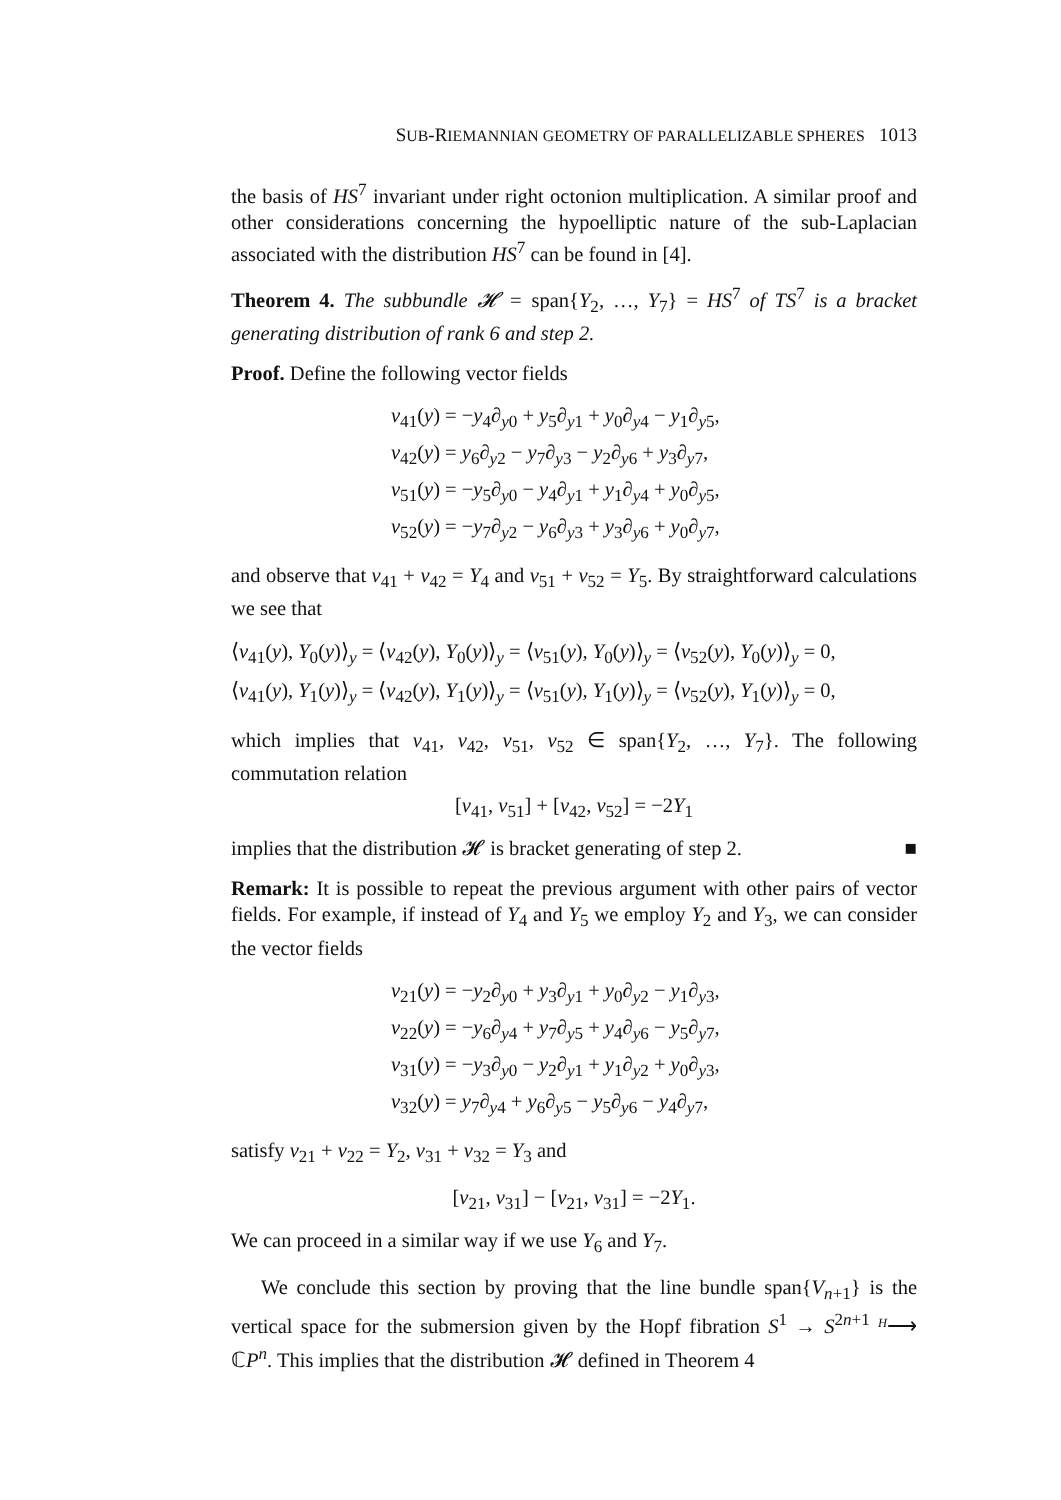SUB-RIEMANNIAN GEOMETRY OF PARALLELIZABLE SPHERES 1013
the basis of HS<sup>7</sup> invariant under right octonion multiplication. A similar proof and other considerations concerning the hypoelliptic nature of the sub-Laplacian associated with the distribution HS<sup>7</sup> can be found in [4].
Theorem 4. The subbundle 𝓗 = span{Y<sub>2</sub>, …, Y<sub>7</sub>} = HS<sup>7</sup> of TS<sup>7</sup> is a bracket generating distribution of rank 6 and step 2.
Proof. Define the following vector fields
v<sub>41</sub>(y) = −y<sub>4</sub>∂<sub>y0</sub> + y<sub>5</sub>∂<sub>y1</sub> + y<sub>0</sub>∂<sub>y4</sub> − y<sub>1</sub>∂<sub>y5</sub>,
v<sub>42</sub>(y) = y<sub>6</sub>∂<sub>y2</sub> − y<sub>7</sub>∂<sub>y3</sub> − y<sub>2</sub>∂<sub>y6</sub> + y<sub>3</sub>∂<sub>y7</sub>,
v<sub>51</sub>(y) = −y<sub>5</sub>∂<sub>y0</sub> − y<sub>4</sub>∂<sub>y1</sub> + y<sub>1</sub>∂<sub>y4</sub> + y<sub>0</sub>∂<sub>y5</sub>,
v<sub>52</sub>(y) = −y<sub>7</sub>∂<sub>y2</sub> − y<sub>6</sub>∂<sub>y3</sub> + y<sub>3</sub>∂<sub>y6</sub> + y<sub>0</sub>∂<sub>y7</sub>,
and observe that v<sub>41</sub> + v<sub>42</sub> = Y<sub>4</sub> and v<sub>51</sub> + v<sub>52</sub> = Y<sub>5</sub>. By straightforward calculations we see that
⟨v<sub>41</sub>(y), Y<sub>0</sub>(y)⟩<sub>y</sub> = ⟨v<sub>42</sub>(y), Y<sub>0</sub>(y)⟩<sub>y</sub> = ⟨v<sub>51</sub>(y), Y<sub>0</sub>(y)⟩<sub>y</sub> = ⟨v<sub>52</sub>(y), Y<sub>0</sub>(y)⟩<sub>y</sub> = 0,
⟨v<sub>41</sub>(y), Y<sub>1</sub>(y)⟩<sub>y</sub> = ⟨v<sub>42</sub>(y), Y<sub>1</sub>(y)⟩<sub>y</sub> = ⟨v<sub>51</sub>(y), Y<sub>1</sub>(y)⟩<sub>y</sub> = ⟨v<sub>52</sub>(y), Y<sub>1</sub>(y)⟩<sub>y</sub> = 0,
which implies that v<sub>41</sub>, v<sub>42</sub>, v<sub>51</sub>, v<sub>52</sub> ∈ span{Y<sub>2</sub>, …, Y<sub>7</sub>}. The following commutation relation
[v<sub>41</sub>, v<sub>51</sub>] + [v<sub>42</sub>, v<sub>52</sub>] = −2Y<sub>1</sub>
implies that the distribution 𝓗 is bracket generating of step 2. ■
Remark: It is possible to repeat the previous argument with other pairs of vector fields. For example, if instead of Y<sub>4</sub> and Y<sub>5</sub> we employ Y<sub>2</sub> and Y<sub>3</sub>, we can consider the vector fields
v<sub>21</sub>(y) = −y<sub>2</sub>∂<sub>y0</sub> + y<sub>3</sub>∂<sub>y1</sub> + y<sub>0</sub>∂<sub>y2</sub> − y<sub>1</sub>∂<sub>y3</sub>,
v<sub>22</sub>(y) = −y<sub>6</sub>∂<sub>y4</sub> + y<sub>7</sub>∂<sub>y5</sub> + y<sub>4</sub>∂<sub>y6</sub> − y<sub>5</sub>∂<sub>y7</sub>,
v<sub>31</sub>(y) = −y<sub>3</sub>∂<sub>y0</sub> − y<sub>2</sub>∂<sub>y1</sub> + y<sub>1</sub>∂<sub>y2</sub> + y<sub>0</sub>∂<sub>y3</sub>,
v<sub>32</sub>(y) = y<sub>7</sub>∂<sub>y4</sub> + y<sub>6</sub>∂<sub>y5</sub> − y<sub>5</sub>∂<sub>y6</sub> − y<sub>4</sub>∂<sub>y7</sub>,
satisfy v<sub>21</sub> + v<sub>22</sub> = Y<sub>2</sub>, v<sub>31</sub> + v<sub>32</sub> = Y<sub>3</sub> and
[v<sub>21</sub>, v<sub>31</sub>] − [v<sub>21</sub>, v<sub>31</sub>] = −2Y<sub>1</sub>.
We can proceed in a similar way if we use Y<sub>6</sub> and Y<sub>7</sub>.
We conclude this section by proving that the line bundle span{V<sub>n+1</sub>} is the vertical space for the submersion given by the Hopf fibration S<sup>1</sup> → S<sup>2n+1</sup> <sup>H</sup>⟶ ℂP<sup>n</sup>. This implies that the distribution 𝓗 defined in Theorem 4